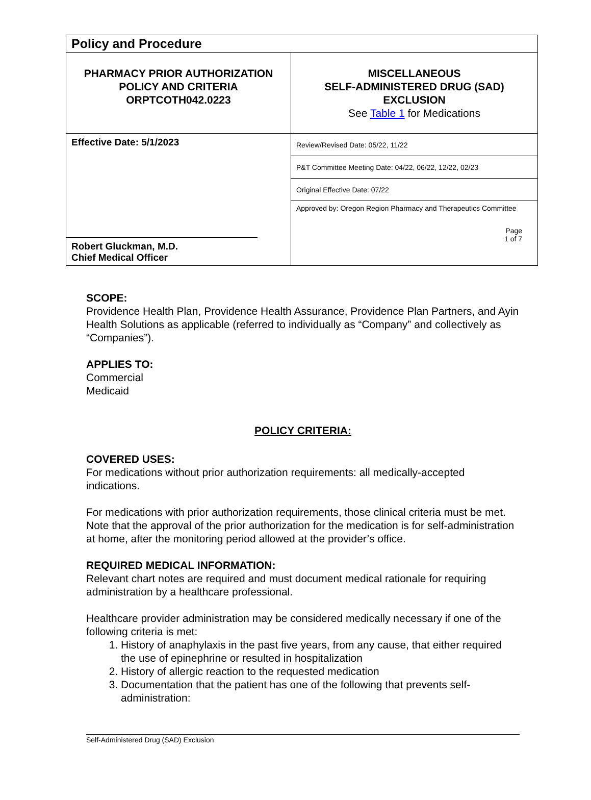| Policy and Procedure | |
| PHARMACY PRIOR AUTHORIZATION POLICY AND CRITERIA ORPTCOTH042.0223 | MISCELLANEOUS SELF-ADMINISTERED DRUG (SAD) EXCLUSION See Table 1 for Medications |
| Effective Date: 5/1/2023 Robert Gluckman, M.D. Chief Medical Officer | Review/Revised Date: 05/22, 11/22 |
| | P&T Committee Meeting Date: 04/22, 06/22, 12/22, 02/23 |
| | Original Effective Date: 07/22 |
| | Approved by: Oregon Region Pharmacy and Therapeutics Committee |
| | Page 1 of 7 |
SCOPE:
Providence Health Plan, Providence Health Assurance, Providence Plan Partners, and Ayin Health Solutions as applicable (referred to individually as “Company” and collectively as “Companies”).
APPLIES TO:
Commercial
Medicaid
POLICY CRITERIA:
COVERED USES:
For medications without prior authorization requirements: all medically-accepted indications.
For medications with prior authorization requirements, those clinical criteria must be met. Note that the approval of the prior authorization for the medication is for self-administration at home, after the monitoring period allowed at the provider’s office.
REQUIRED MEDICAL INFORMATION:
Relevant chart notes are required and must document medical rationale for requiring administration by a healthcare professional.
Healthcare provider administration may be considered medically necessary if one of the following criteria is met:
1. History of anaphylaxis in the past five years, from any cause, that either required the use of epinephrine or resulted in hospitalization
2. History of allergic reaction to the requested medication
3. Documentation that the patient has one of the following that prevents self-administration:
Self-Administered Drug (SAD) Exclusion